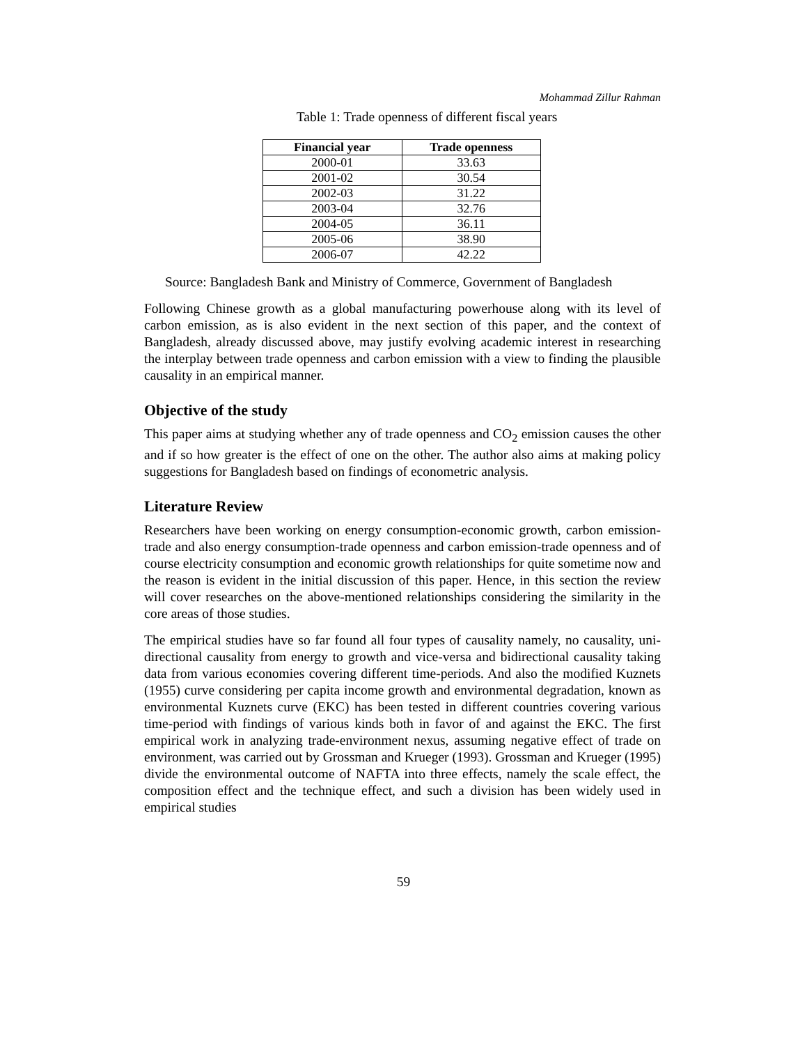Mohammad Zillur Rahman
Table 1: Trade openness of different fiscal years
| Financial year | Trade openness |
| --- | --- |
| 2000-01 | 33.63 |
| 2001-02 | 30.54 |
| 2002-03 | 31.22 |
| 2003-04 | 32.76 |
| 2004-05 | 36.11 |
| 2005-06 | 38.90 |
| 2006-07 | 42.22 |
Source: Bangladesh Bank and Ministry of Commerce, Government of Bangladesh
Following Chinese growth as a global manufacturing powerhouse along with its level of carbon emission, as is also evident in the next section of this paper, and the context of Bangladesh, already discussed above, may justify evolving academic interest in researching the interplay between trade openness and carbon emission with a view to finding the plausible causality in an empirical manner.
Objective of the study
This paper aims at studying whether any of trade openness and CO<sub>2</sub> emission causes the other and if so how greater is the effect of one on the other. The author also aims at making policy suggestions for Bangladesh based on findings of econometric analysis.
Literature Review
Researchers have been working on energy consumption-economic growth, carbon emission-trade and also energy consumption-trade openness and carbon emission-trade openness and of course electricity consumption and economic growth relationships for quite sometime now and the reason is evident in the initial discussion of this paper. Hence, in this section the review will cover researches on the above-mentioned relationships considering the similarity in the core areas of those studies.
The empirical studies have so far found all four types of causality namely, no causality, uni-directional causality from energy to growth and vice-versa and bidirectional causality taking data from various economies covering different time-periods. And also the modified Kuznets (1955) curve considering per capita income growth and environmental degradation, known as environmental Kuznets curve (EKC) has been tested in different countries covering various time-period with findings of various kinds both in favor of and against the EKC. The first empirical work in analyzing trade-environment nexus, assuming negative effect of trade on environment, was carried out by Grossman and Krueger (1993). Grossman and Krueger (1995) divide the environmental outcome of NAFTA into three effects, namely the scale effect, the composition effect and the technique effect, and such a division has been widely used in empirical studies
59